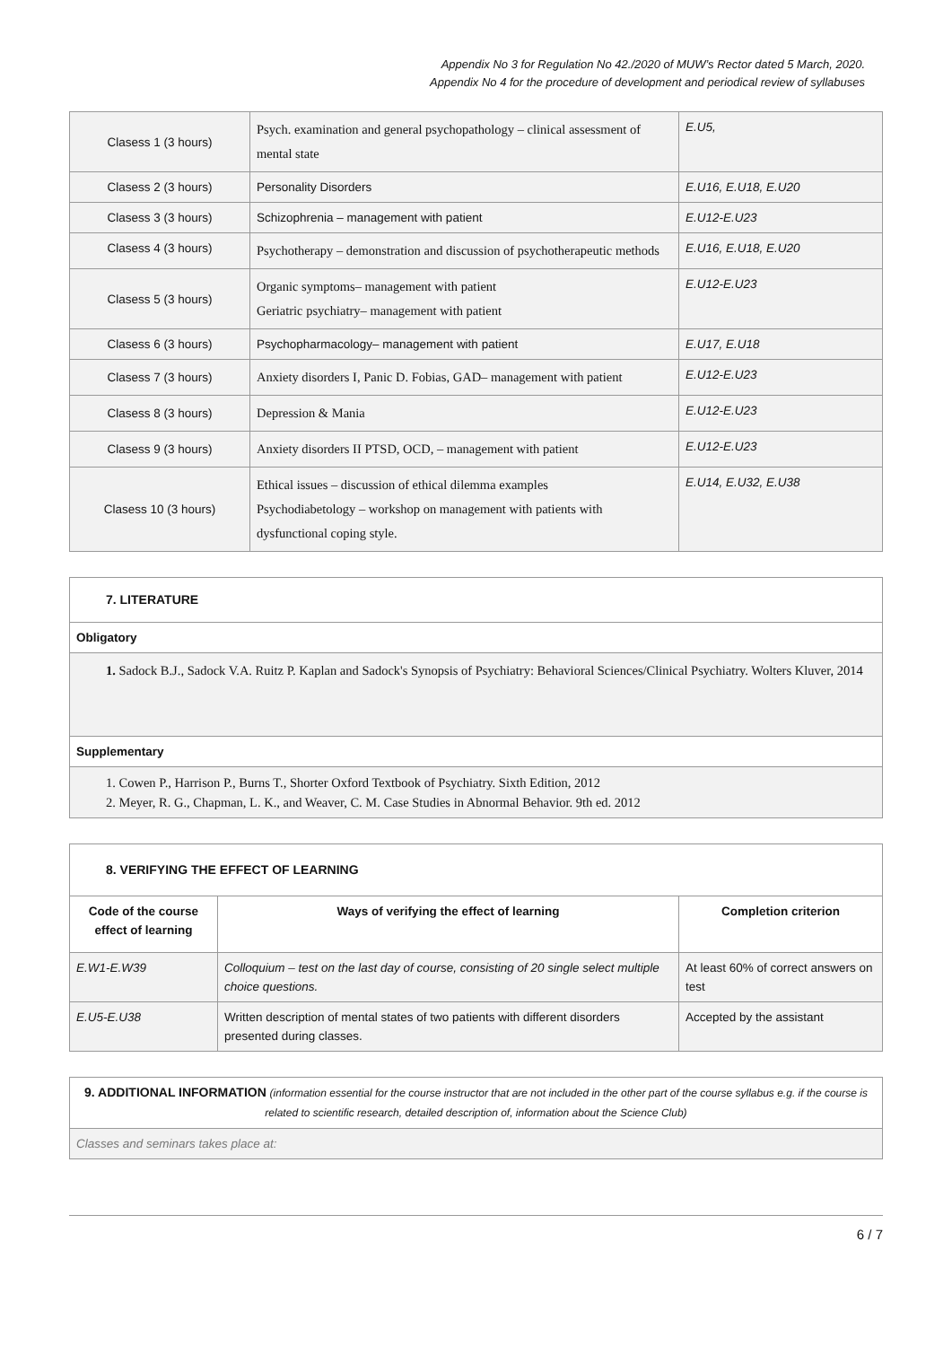Appendix No 3 for Regulation No 42./2020 of MUW’s Rector dated 5 March, 2020.
Appendix No 4 for the procedure of development and periodical review of syllabuses
| Clasess 1 (3 hours) | Psych. examination and general psychopathology – clinical assessment of mental state | E.U5, |
| Clasess 2 (3 hours) | Personality Disorders | E.U16, E.U18, E.U20 |
| Clasess 3 (3 hours) | Schizophrenia – management with patient | E.U12-E.U23 |
| Clasess 4 (3 hours) | Psychotherapy – demonstration and discussion of psychotherapeutic methods | E.U16, E.U18, E.U20 |
| Clasess 5 (3 hours) | Organic symptoms– management with patient Geriatric psychiatry– management with patient | E.U12-E.U23 |
| Clasess 6 (3 hours) | Psychopharmacology– management with patient | E.U17, E.U18 |
| Clasess 7 (3 hours) | Anxiety disorders I, Panic D. Fobias, GAD– management with patient | E.U12-E.U23 |
| Clasess 8 (3 hours) | Depression & Mania | E.U12-E.U23 |
| Clasess 9 (3 hours) | Anxiety disorders II PTSD, OCD, – management with patient | E.U12-E.U23 |
| Clasess 10 (3 hours) | Ethical issues – discussion of ethical dilemma examples Psychodiabetology – workshop on management with patients with dysfunctional coping style. | E.U14, E.U32, E.U38 |
| 7. LITERATURE |
| Obligatory |
| 1. Sadock B.J., Sadock V.A. Ruitz P. Kaplan and Sadock's Synopsis of Psychiatry: Behavioral Sciences/Clinical Psychiatry. Wolters Kluver, 2014 |
| Supplementary |
| 1. Cowen P., Harrison P., Burns T., Shorter Oxford Textbook of Psychiatry. Sixth Edition, 2012 2. Meyer, R. G., Chapman, L. K., and Weaver, C. M. Case Studies in Abnormal Behavior. 9th ed. 2012 |
| 8. VERIFYING THE EFFECT OF LEARNING | | |
| Code of the course effect of learning | Ways of verifying the effect of learning | Completion criterion |
| E.W1-E.W39 | Colloquium – test on the last day of course, consisting of 20 single select multiple choice questions. | At least 60% of correct answers on test |
| E.U5-E.U38 | Written description of mental states of two patients with different disorders presented during classes. | Accepted by the assistant |
| 9. ADDITIONAL INFORMATION (information essential for the course instructor that are not included in the other part of the course syllabus e.g. if the course is related to scientific research, detailed description of, information about the Science Club) |
| Classes and seminars takes place at: |
6 / 7